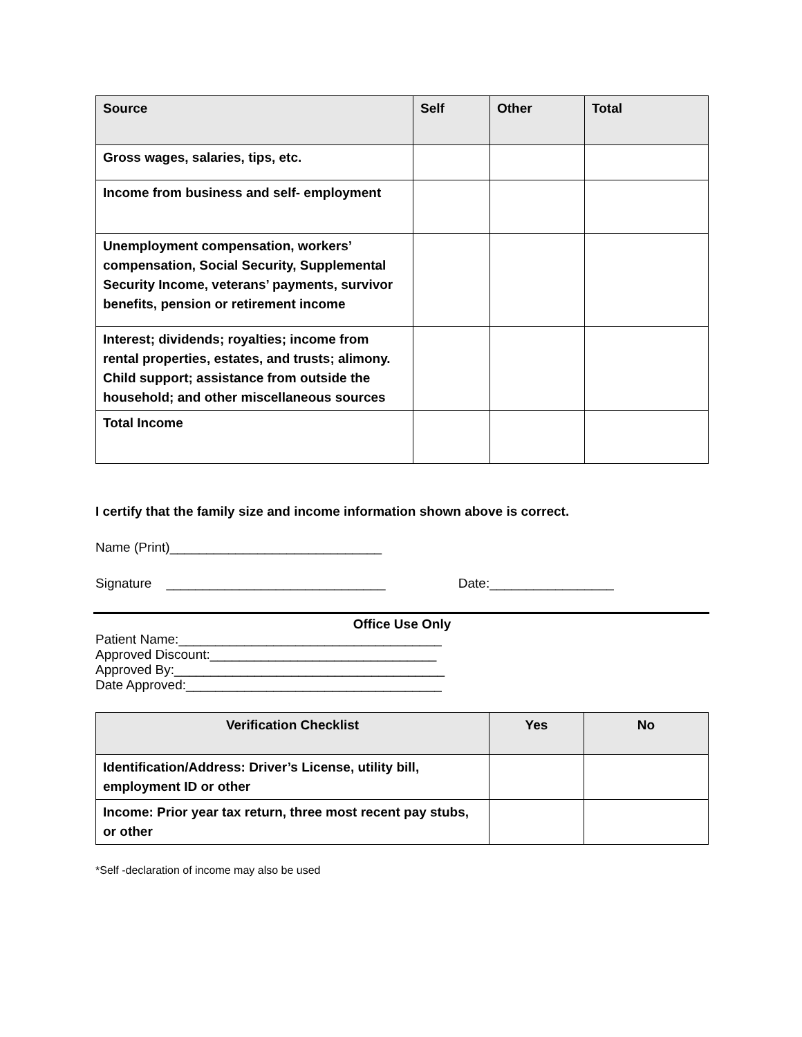| Source | Self | Other | Total |
| --- | --- | --- | --- |
| Gross wages, salaries, tips, etc. | | | |
| Income from business and self- employment | | | |
| Unemployment compensation, workers’ compensation, Social Security, Supplemental Security Income, veterans’ payments, survivor benefits, pension or retirement income | | | |
| Interest; dividends; royalties; income from rental properties, estates, and trusts; alimony. Child support; assistance from outside the household; and other miscellaneous sources | | | |
| Total Income | | | |
I certify that the family size and income information shown above is correct.
Name (Print)_____________________________
Signature ______________________________ Date:_________________
Office Use Only
Patient Name:____________________________________
Approved Discount:_______________________________
Approved By:_____________________________________
Date Approved:___________________________________
| Verification Checklist | Yes | No |
| --- | --- | --- |
| Identification/Address: Driver’s License, utility bill, employment ID or other | | |
| Income: Prior year tax return, three most recent pay stubs, or other | | |
*Self -declaration of income may also be used